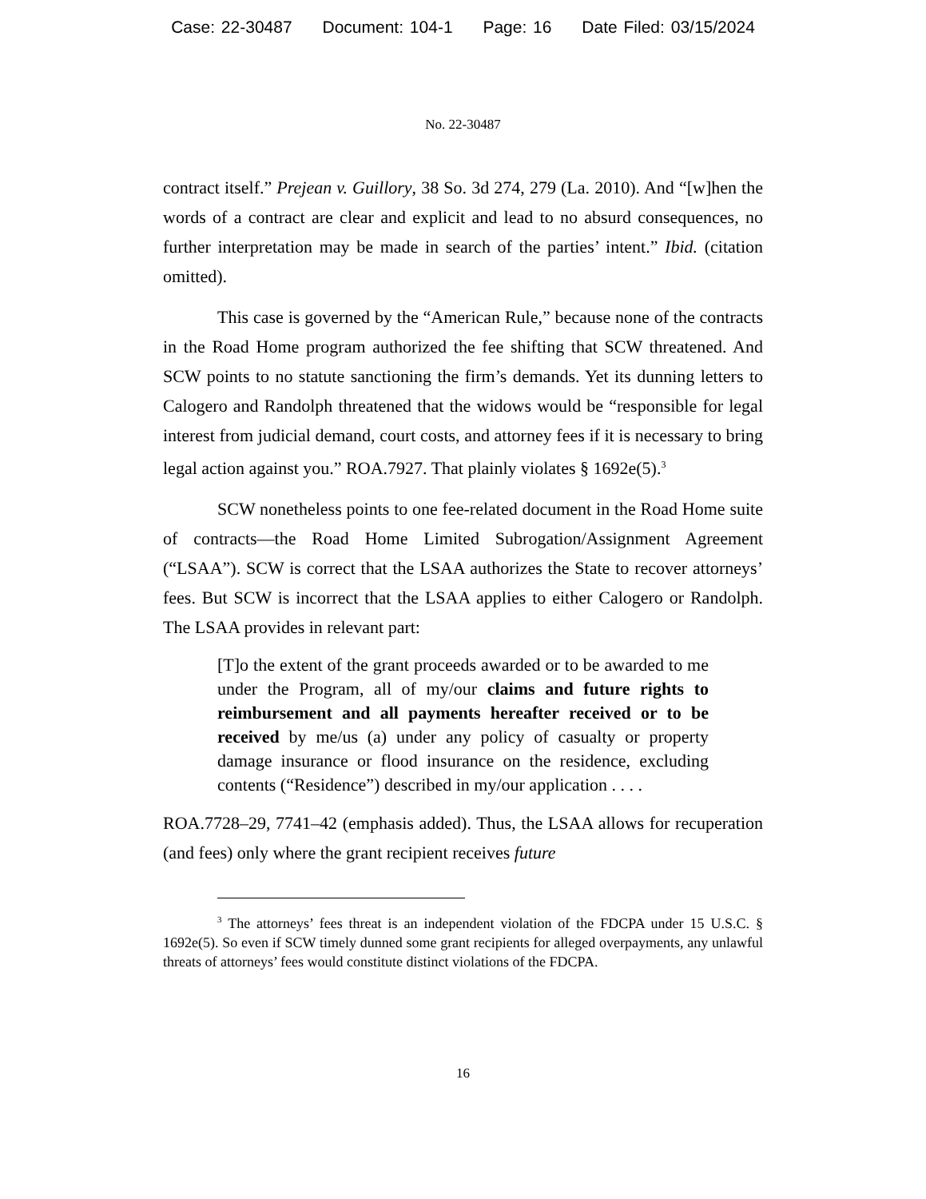Case: 22-30487 Document: 104-1 Page: 16 Date Filed: 03/15/2024
No. 22-30487
contract itself.” Prejean v. Guillory, 38 So. 3d 274, 279 (La. 2010). And “[w]hen the words of a contract are clear and explicit and lead to no absurd consequences, no further interpretation may be made in search of the parties’ intent.” Ibid. (citation omitted).
This case is governed by the “American Rule,” because none of the contracts in the Road Home program authorized the fee shifting that SCW threatened. And SCW points to no statute sanctioning the firm’s demands. Yet its dunning letters to Calogero and Randolph threatened that the widows would be “responsible for legal interest from judicial demand, court costs, and attorney fees if it is necessary to bring legal action against you.” ROA.7927. That plainly violates § 1692e(5).<sup>3</sup>
SCW nonetheless points to one fee-related document in the Road Home suite of contracts—the Road Home Limited Subrogation/Assignment Agreement (“LSAA”). SCW is correct that the LSAA authorizes the State to recover attorneys’ fees. But SCW is incorrect that the LSAA applies to either Calogero or Randolph. The LSAA provides in relevant part:
[T]o the extent of the grant proceeds awarded or to be awarded to me under the Program, all of my/our claims and future rights to reimbursement and all payments hereafter received or to be received by me/us (a) under any policy of casualty or property damage insurance or flood insurance on the residence, excluding contents (“Residence”) described in my/our application . . . .
ROA.7728–29, 7741–42 (emphasis added). Thus, the LSAA allows for recuperation (and fees) only where the grant recipient receives future
<sup>3</sup> The attorneys’ fees threat is an independent violation of the FDCPA under 15 U.S.C. § 1692e(5). So even if SCW timely dunned some grant recipients for alleged overpayments, any unlawful threats of attorneys’ fees would constitute distinct violations of the FDCPA.
16